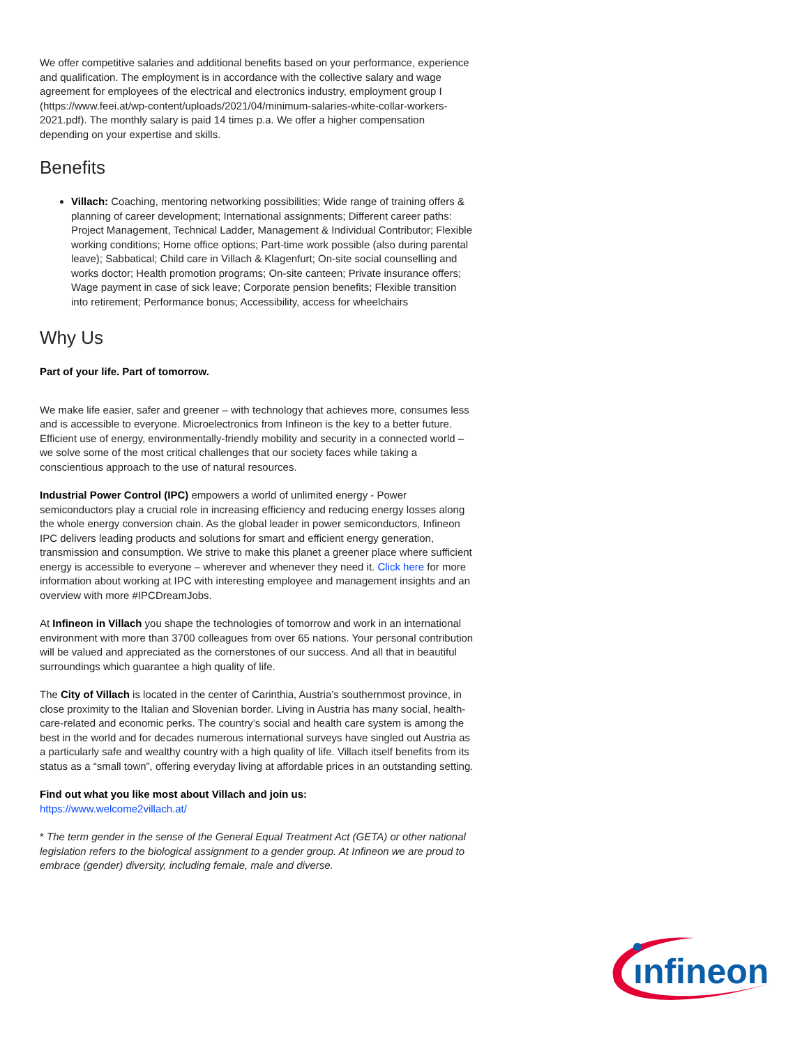We offer competitive salaries and additional benefits based on your performance, experience and qualification. The employment is in accordance with the collective salary and wage agreement for employees of the electrical and electronics industry, employment group I (https://www.feei.at/wp-content/uploads/2021/04/minimum-salaries-white-collar-workers-2021.pdf). The monthly salary is paid 14 times p.a. We offer a higher compensation depending on your expertise and skills.
Benefits
Villach: Coaching, mentoring networking possibilities; Wide range of training offers & planning of career development; International assignments; Different career paths: Project Management, Technical Ladder, Management & Individual Contributor; Flexible working conditions; Home office options; Part-time work possible (also during parental leave); Sabbatical; Child care in Villach & Klagenfurt; On-site social counselling and works doctor; Health promotion programs; On-site canteen; Private insurance offers; Wage payment in case of sick leave; Corporate pension benefits; Flexible transition into retirement; Performance bonus; Accessibility, access for wheelchairs
Why Us
Part of your life. Part of tomorrow.
We make life easier, safer and greener – with technology that achieves more, consumes less and is accessible to everyone. Microelectronics from Infineon is the key to a better future. Efficient use of energy, environmentally-friendly mobility and security in a connected world – we solve some of the most critical challenges that our society faces while taking a conscientious approach to the use of natural resources.
Industrial Power Control (IPC) empowers a world of unlimited energy - Power semiconductors play a crucial role in increasing efficiency and reducing energy losses along the whole energy conversion chain. As the global leader in power semiconductors, Infineon IPC delivers leading products and solutions for smart and efficient energy generation, transmission and consumption. We strive to make this planet a greener place where sufficient energy is accessible to everyone – wherever and whenever they need it. Click here for more information about working at IPC with interesting employee and management insights and an overview with more #IPCDreamJobs.
At Infineon in Villach you shape the technologies of tomorrow and work in an international environment with more than 3700 colleagues from over 65 nations. Your personal contribution will be valued and appreciated as the cornerstones of our success. And all that in beautiful surroundings which guarantee a high quality of life.
The City of Villach is located in the center of Carinthia, Austria’s southernmost province, in close proximity to the Italian and Slovenian border. Living in Austria has many social, health-care-related and economic perks. The country’s social and health care system is among the best in the world and for decades numerous international surveys have singled out Austria as a particularly safe and wealthy country with a high quality of life. Villach itself benefits from its status as a “small town”, offering everyday living at affordable prices in an outstanding setting.
Find out what you like most about Villach and join us:
https://www.welcome2villach.at/
* The term gender in the sense of the General Equal Treatment Act (GETA) or other national legislation refers to the biological assignment to a gender group. At Infineon we are proud to embrace (gender) diversity, including female, male and diverse.
ınfineon